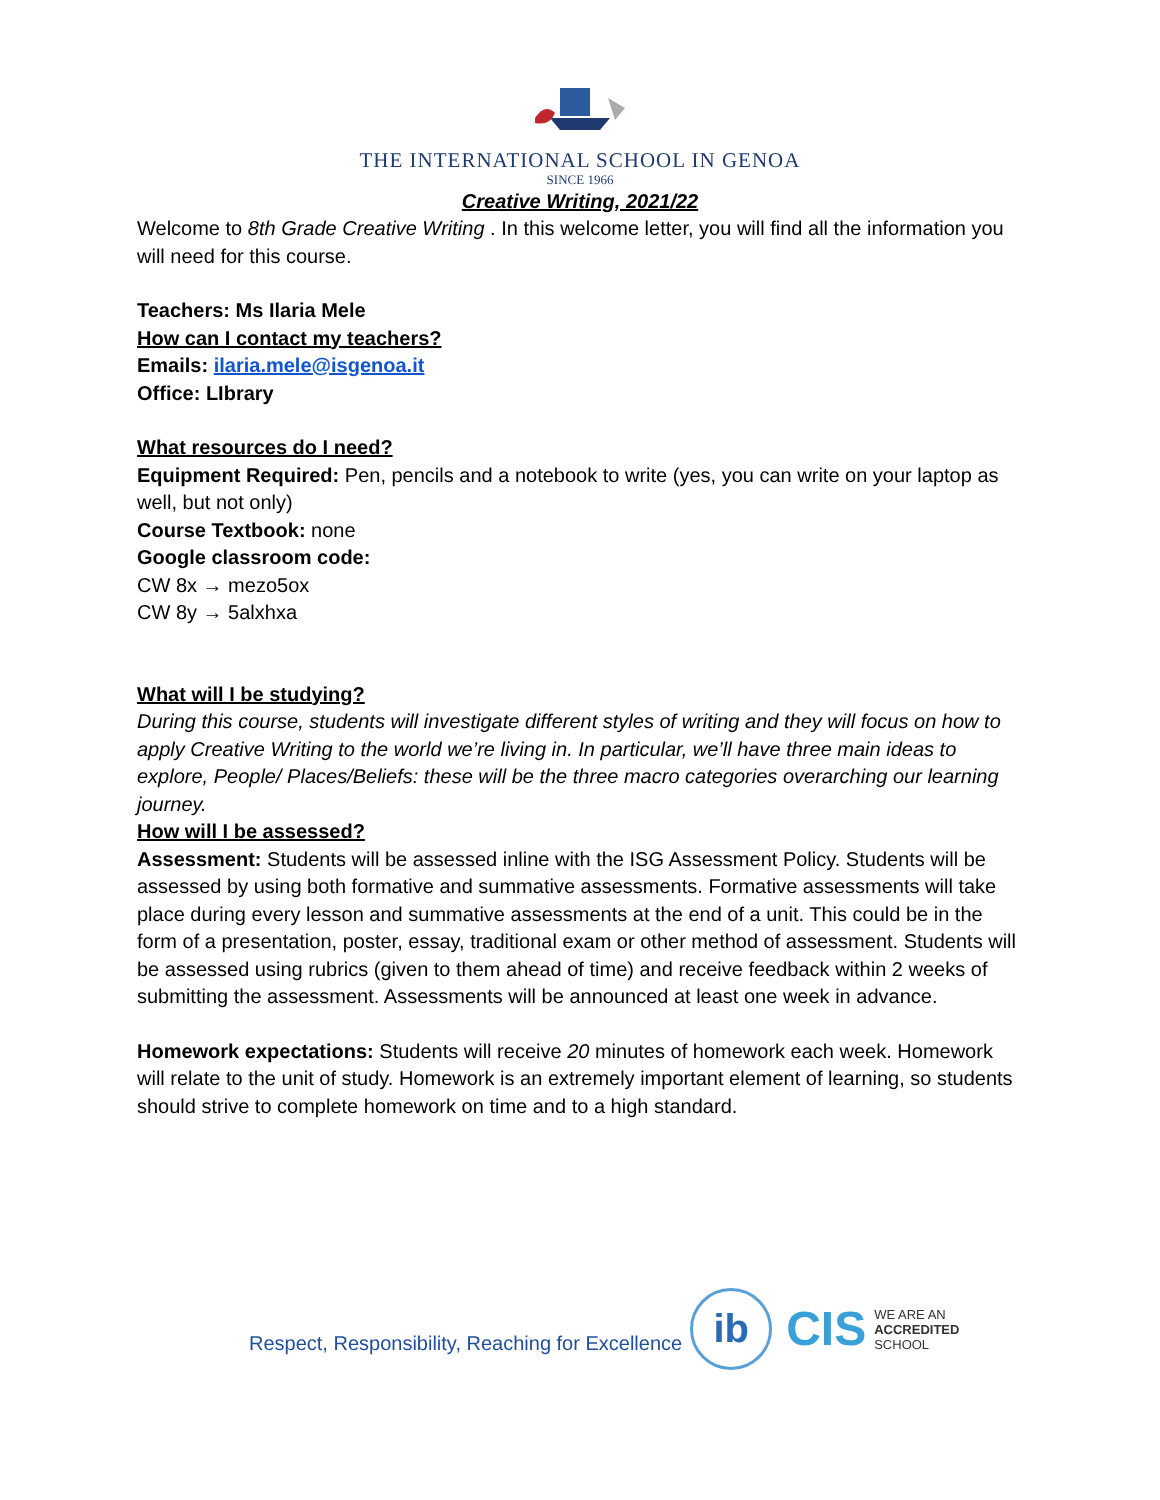THE INTERNATIONAL SCHOOL IN GENOA
SINCE 1966
Creative Writing, 2021/22
Welcome to 8th Grade Creative Writing . In this welcome letter, you will find all the information you will need for this course.
Teachers: Ms Ilaria Mele
How can I contact my teachers?
Emails: ilaria.mele@isgenoa.it
Office: LIbrary
What resources do I need?
Equipment Required: Pen, pencils and a notebook to write (yes, you can write on your laptop as well, but not only)
Course Textbook: none
Google classroom code:
CW 8x → mezo5ox
CW 8y → 5alxhxa
What will I be studying?
During this course, students will investigate different styles of writing and they will focus on how to apply Creative Writing to the world we’re living in. In particular, we’ll have three main ideas to explore, People/ Places/Beliefs: these will be the three macro categories overarching our learning journey.
How will I be assessed?
Assessment: Students will be assessed inline with the ISG Assessment Policy. Students will be assessed by using both formative and summative assessments. Formative assessments will take place during every lesson and summative assessments at the end of a unit. This could be in the form of a presentation, poster, essay, traditional exam or other method of assessment. Students will be assessed using rubrics (given to them ahead of time) and receive feedback within 2 weeks of submitting the assessment. Assessments will be announced at least one week in advance.
Homework expectations: Students will receive 20 minutes of homework each week. Homework will relate to the unit of study. Homework is an extremely important element of learning, so students should strive to complete homework on time and to a high standard.
Respect, Responsibility, Reaching for Excellence
ib
CIS
WE ARE AN
ACCREDITED
SCHOOL